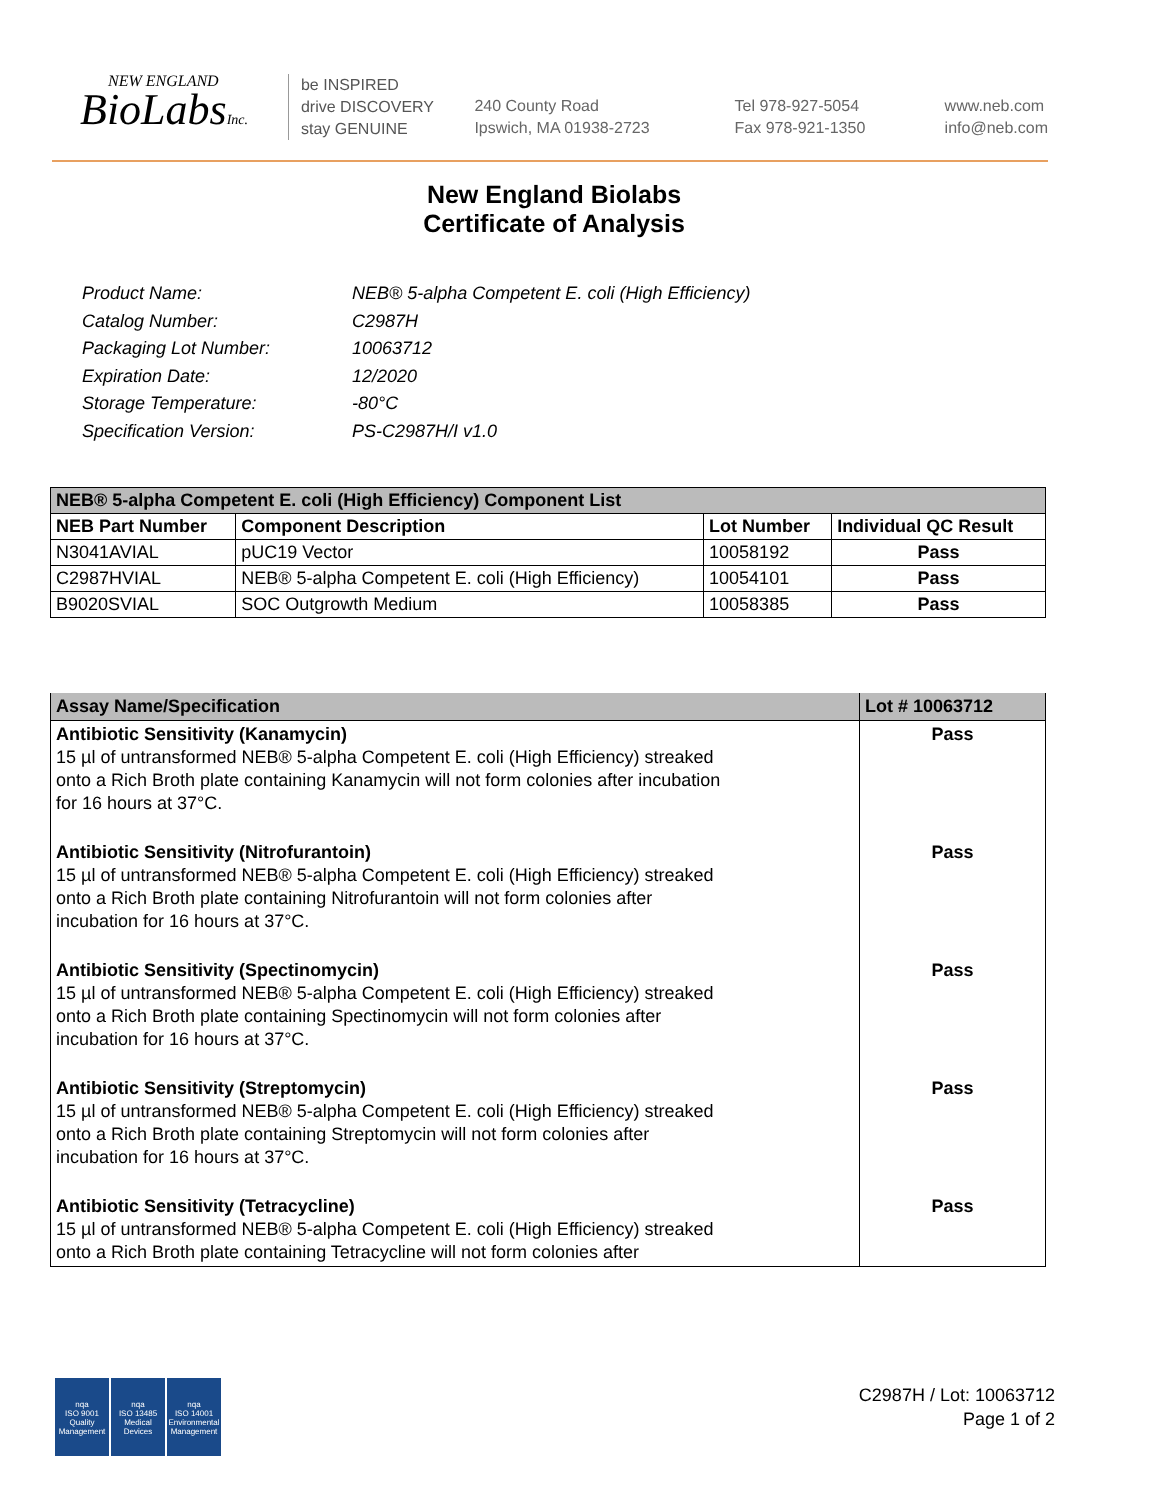NEW ENGLAND
BioLabsInc.
be INSPIRED
drive DISCOVERY
stay GENUINE
240 County Road
Ipswich, MA 01938-2723
Tel 978-927-5054
Fax 978-921-1350
www.neb.com
info@neb.com
New England Biolabs
Certificate of Analysis
| Product Name: | NEB® 5-alpha Competent E. coli (High Efficiency) |
| Catalog Number: | C2987H |
| Packaging Lot Number: | 10063712 |
| Expiration Date: | 12/2020 |
| Storage Temperature: | -80°C |
| Specification Version: | PS-C2987H/I v1.0 |
| NEB® 5-alpha Competent E. coli (High Efficiency) Component List | | | |
| NEB Part Number | Component Description | Lot Number | Individual QC Result |
| N3041AVIAL | pUC19 Vector | 10058192 | Pass |
| C2987HVIAL | NEB® 5-alpha Competent E. coli (High Efficiency) | 10054101 | Pass |
| B9020SVIAL | SOC Outgrowth Medium | 10058385 | Pass |
| Assay Name/Specification | Lot # 10063712 |
| Antibiotic Sensitivity (Kanamycin) 15 µl of untransformed NEB® 5-alpha Competent E. coli (High Efficiency) streaked onto a Rich Broth plate containing Kanamycin will not form colonies after incubation for 16 hours at 37°C. | Pass |
| Antibiotic Sensitivity (Nitrofurantoin) 15 µl of untransformed NEB® 5-alpha Competent E. coli (High Efficiency) streaked onto a Rich Broth plate containing Nitrofurantoin will not form colonies after incubation for 16 hours at 37°C. | Pass |
| Antibiotic Sensitivity (Spectinomycin) 15 µl of untransformed NEB® 5-alpha Competent E. coli (High Efficiency) streaked onto a Rich Broth plate containing Spectinomycin will not form colonies after incubation for 16 hours at 37°C. | Pass |
| Antibiotic Sensitivity (Streptomycin) 15 µl of untransformed NEB® 5-alpha Competent E. coli (High Efficiency) streaked onto a Rich Broth plate containing Streptomycin will not form colonies after incubation for 16 hours at 37°C. | Pass |
| Antibiotic Sensitivity (Tetracycline) 15 µl of untransformed NEB® 5-alpha Competent E. coli (High Efficiency) streaked onto a Rich Broth plate containing Tetracycline will not form colonies after | Pass |
nqa
ISO 9001
Quality Management
nqa
ISO 13485
Medical Devices
nqa
ISO 14001
Environmental Management
C2987H / Lot: 10063712
Page 1 of 2